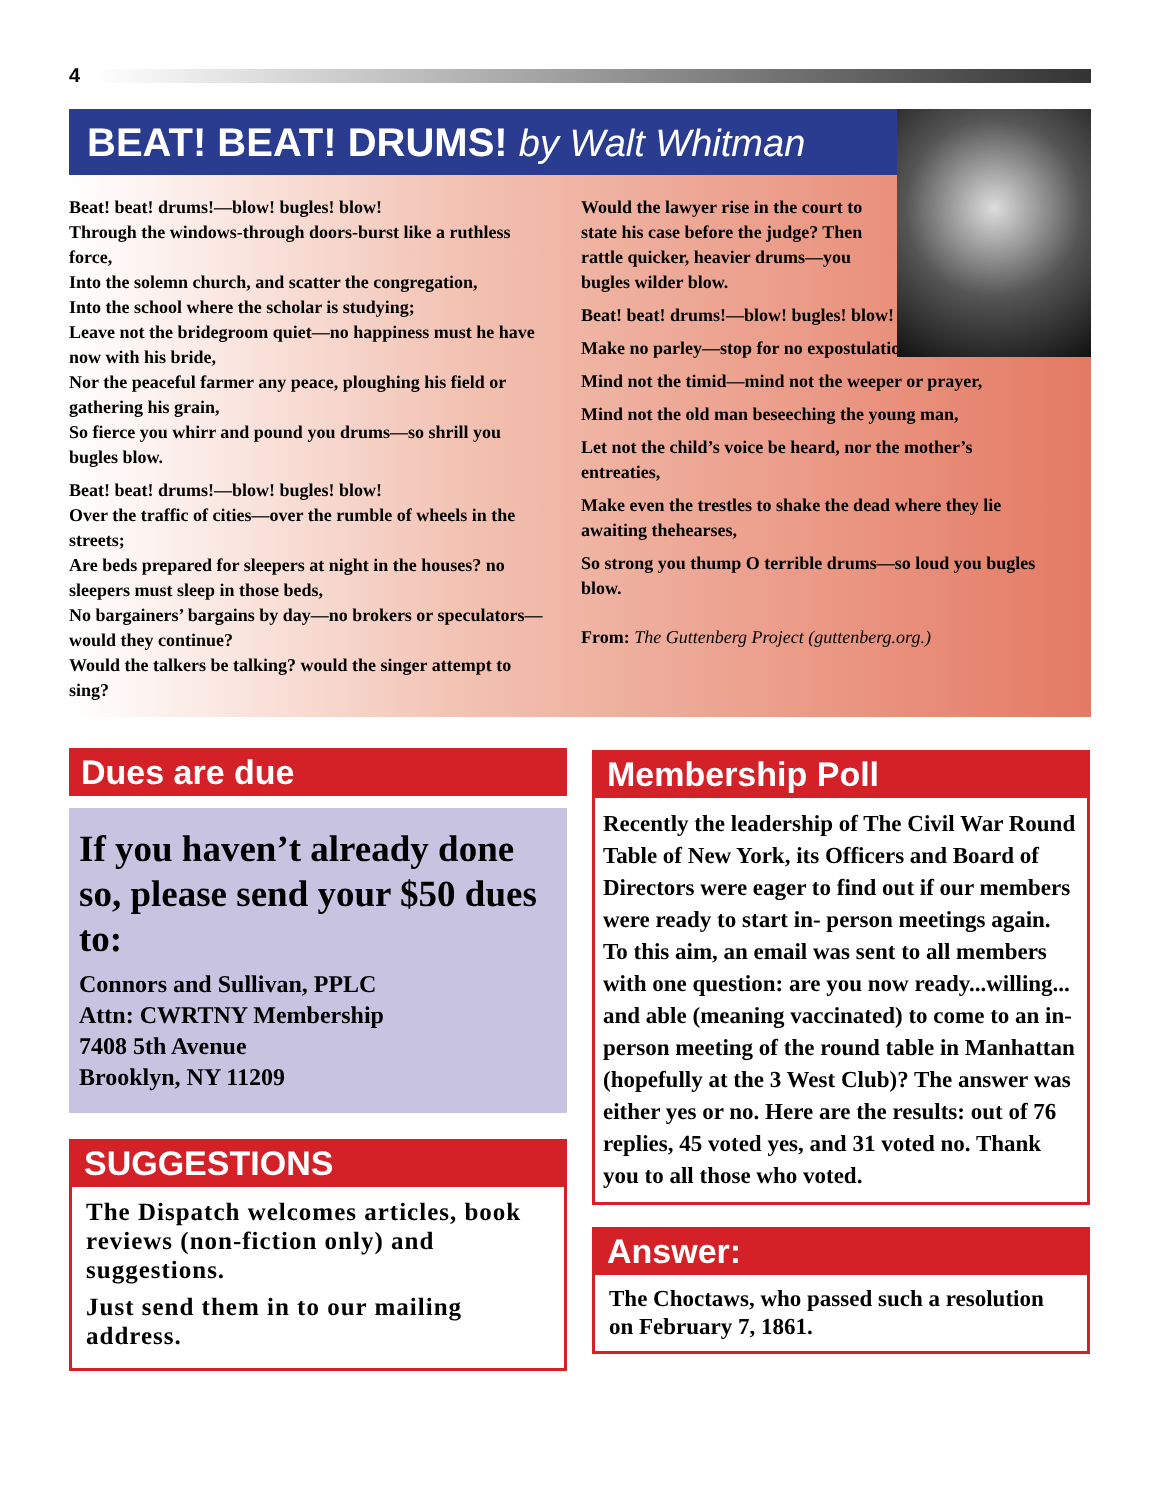4
BEAT! BEAT! DRUMS! by Walt Whitman
Beat! beat! drums!—blow! bugles! blow!
Through the windows-through doors-burst like a ruthless force,
Into the solemn church, and scatter the congregation,
Into the school where the scholar is studying;
Leave not the bridegroom quiet—no happiness must he have now with his bride,
Nor the peaceful farmer any peace, ploughing his field or gathering his grain,
So fierce you whirr and pound you drums—so shrill you bugles blow.
Beat! beat! drums!—blow! bugles! blow!
Over the traffic of cities—over the rumble of wheels in the streets;
Are beds prepared for sleepers at night in the houses? no sleepers must sleep in those beds,
No bargainers’ bargains by day—no brokers or speculators—would they continue?
Would the talkers be talking? would the singer attempt to sing?
Would the lawyer rise in the court to state his case before the judge? Then rattle quicker, heavier drums—you bugles wilder blow.
Beat! beat! drums!—blow! bugles! blow!
Make no parley—stop for no expostulation,
Mind not the timid—mind not the weeper or prayer,
Mind not the old man beseeching the young man,
Let not the child’s voice be heard, nor the mother’s entreaties,
Make even the trestles to shake the dead where they lie awaiting thehearses,
So strong you thump O terrible drums—so loud you bugles blow.
From: The Guttenberg Project (guttenberg.org.)
Dues are due
If you haven’t already done so, please send your $50 dues to:
Connors and Sullivan, PPLC
Attn: CWRTNY Membership
7408 5th Avenue
Brooklyn, NY 11209
SUGGESTIONS
The Dispatch welcomes articles, book reviews (non-fiction only) and suggestions.
Just send them in to our mailing address.
Membership Poll
Recently the leadership of The Civil War Round Table of New York, its Officers and Board of Directors were eager to find out if our members were ready to start in- person meetings again. To this aim, an email was sent to all members with one question: are you now ready...willing... and able (meaning vaccinated) to come to an in-person meeting of the round table in Manhattan (hopefully at the 3 West Club)? The answer was either yes or no. Here are the results: out of 76 replies, 45 voted yes, and 31 voted no. Thank you to all those who voted.
Answer:
The Choctaws, who passed such a resolution on February 7, 1861.